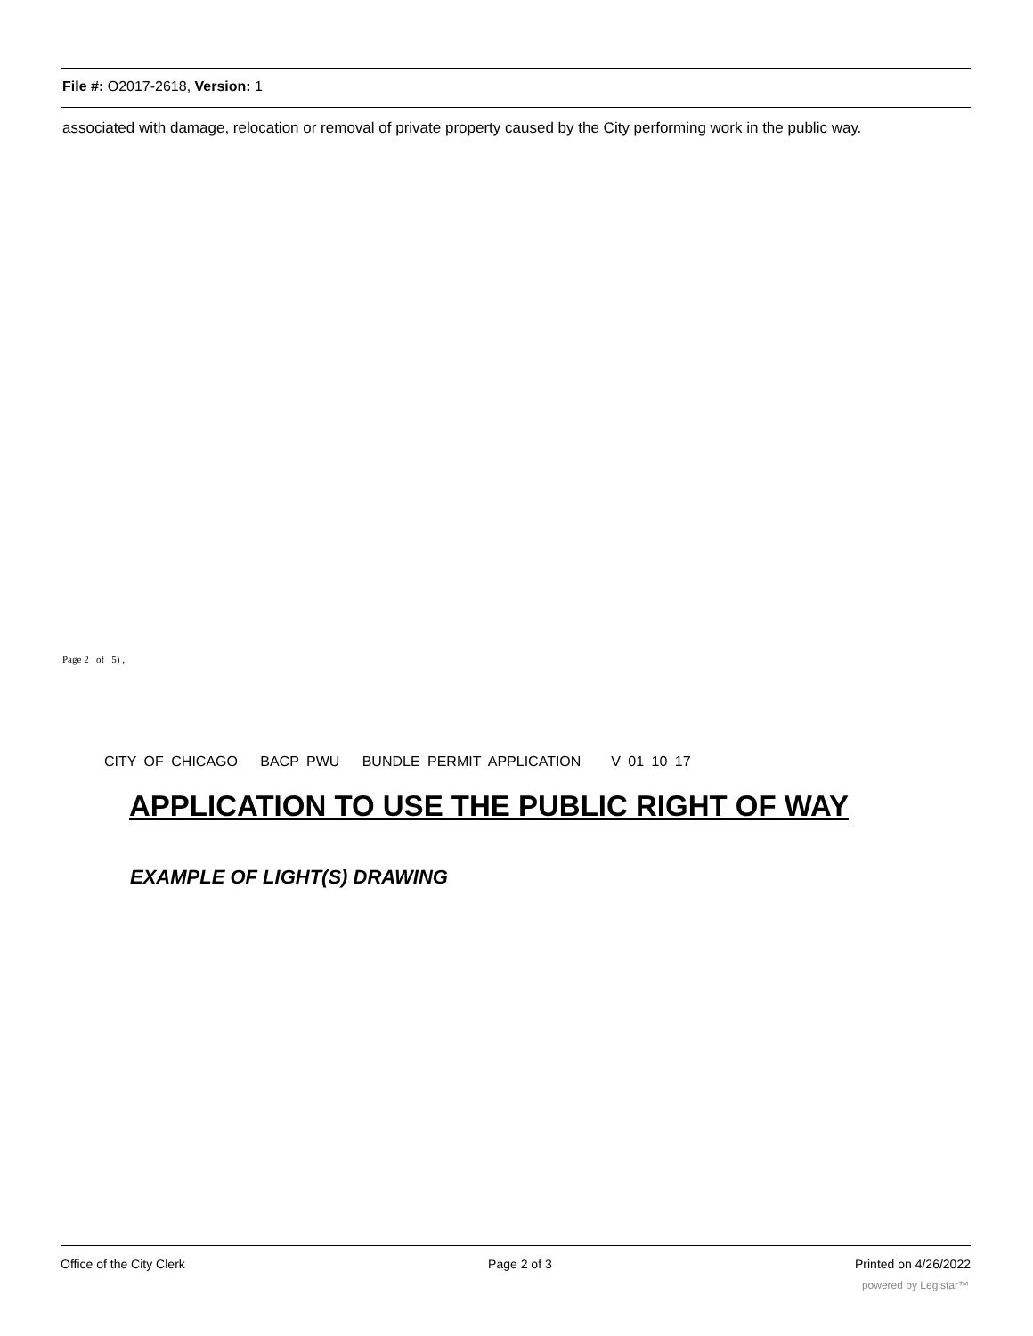File #: O2017-2618, Version: 1
associated with damage, relocation or removal of private property caused by the City performing work in the public way.
Page 2 of 5) ,
CITY OF CHICAGO BACP PWU BUNDLE PERMIT APPLICATION V 01 10 17
APPLICATION TO USE THE PUBLIC RIGHT OF WAY
EXAMPLE OF LIGHT(S) DRAWING
Office of the City Clerk Page 2 of 3 Printed on 4/26/2022
powered by Legistar™